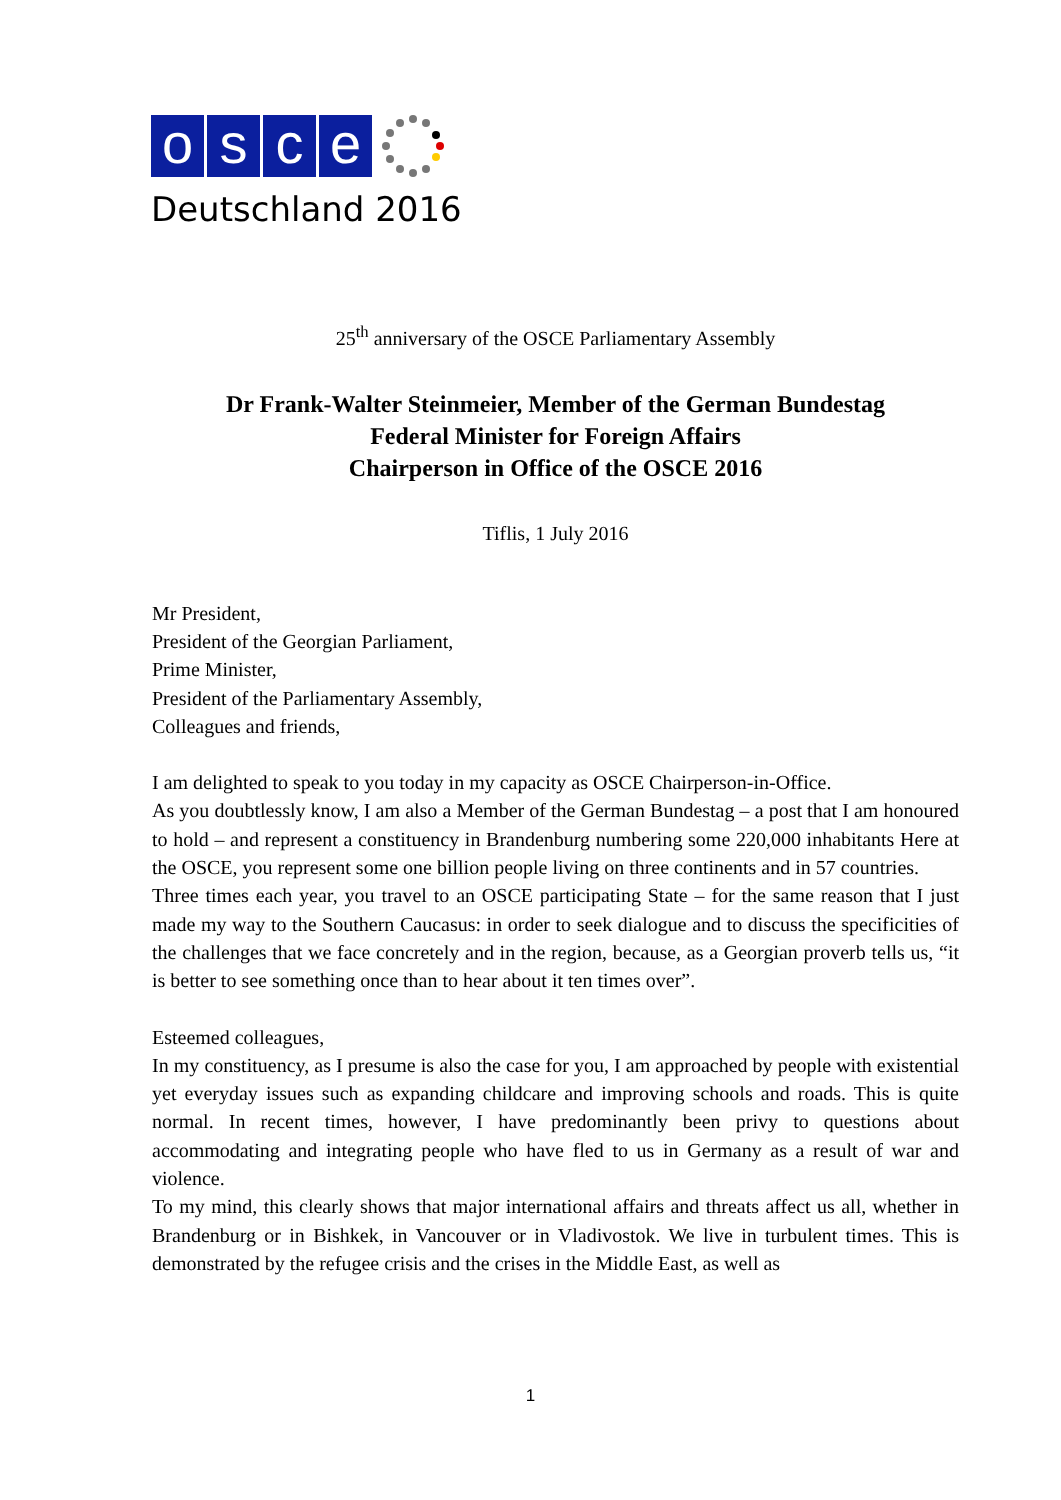osce
Deutschland 2016
25<sup>th</sup> anniversary of the OSCE Parliamentary Assembly
Dr Frank-Walter Steinmeier, Member of the German Bundestag
Federal Minister for Foreign Affairs
Chairperson in Office of the OSCE 2016
Tiflis, 1 July 2016
Mr President,
President of the Georgian Parliament,
Prime Minister,
President of the Parliamentary Assembly,
Colleagues and friends,
I am delighted to speak to you today in my capacity as OSCE Chairperson-in-Office.
As you doubtlessly know, I am also a Member of the German Bundestag – a post that I am honoured to hold – and represent a constituency in Brandenburg numbering some 220,000 inhabitants Here at the OSCE, you represent some one billion people living on three continents and in 57 countries.
Three times each year, you travel to an OSCE participating State – for the same reason that I just made my way to the Southern Caucasus: in order to seek dialogue and to discuss the specificities of the challenges that we face concretely and in the region, because, as a Georgian proverb tells us, “it is better to see something once than to hear about it ten times over”.
Esteemed colleagues,
In my constituency, as I presume is also the case for you, I am approached by people with existential yet everyday issues such as expanding childcare and improving schools and roads. This is quite normal. In recent times, however, I have predominantly been privy to questions about accommodating and integrating people who have fled to us in Germany as a result of war and violence.
To my mind, this clearly shows that major international affairs and threats affect us all, whether in Brandenburg or in Bishkek, in Vancouver or in Vladivostok. We live in turbulent times. This is demonstrated by the refugee crisis and the crises in the Middle East, as well as
1